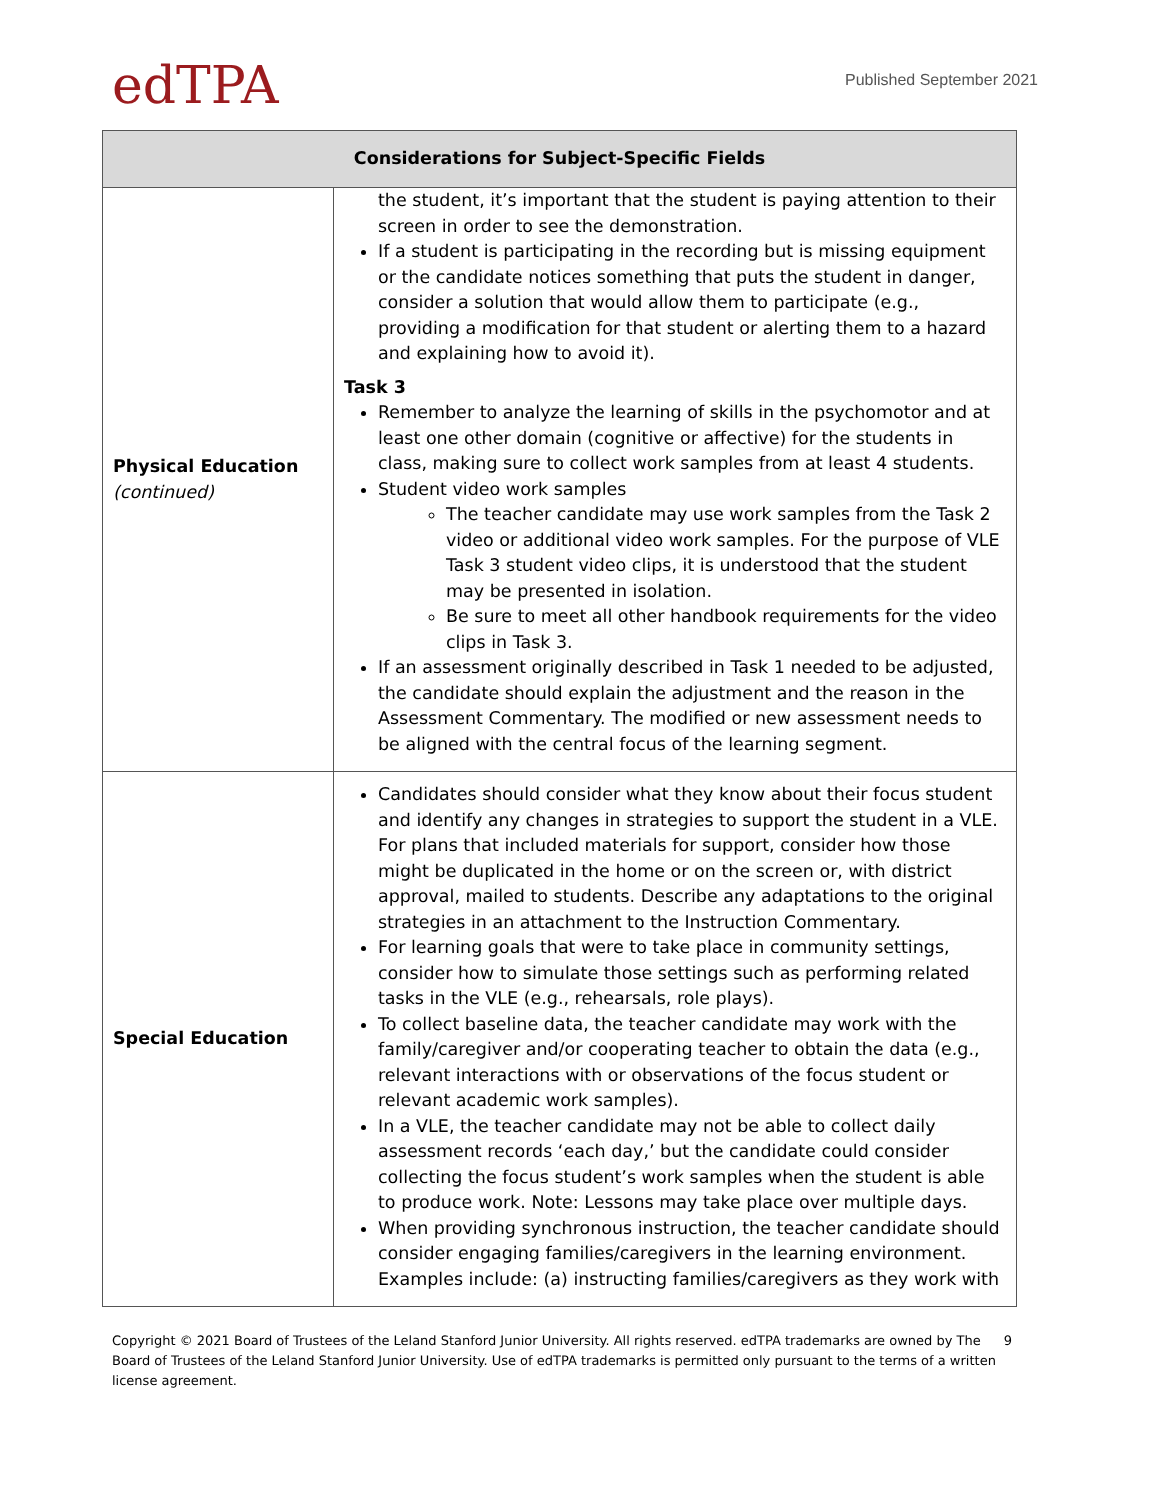edTPA
Published September 2021
| Considerations for Subject-Specific Fields | |
| --- | --- |
| Physical Education (continued) | the student, it’s important that the student is paying attention to their screen in order to see the demonstration. If a student is participating in the recording but is missing equipment or the candidate notices something that puts the student in danger, consider a solution that would allow them to participate (e.g., providing a modification for that student or alerting them to a hazard and explaining how to avoid it). Task 3 Remember to analyze the learning of skills in the psychomotor and at least one other domain (cognitive or affective) for the students in class, making sure to collect work samples from at least 4 students. Student video work samples The teacher candidate may use work samples from the Task 2 video or additional video work samples. For the purpose of VLE Task 3 student video clips, it is understood that the student may be presented in isolation. Be sure to meet all other handbook requirements for the video clips in Task 3. If an assessment originally described in Task 1 needed to be adjusted, the candidate should explain the adjustment and the reason in the Assessment Commentary. The modified or new assessment needs to be aligned with the central focus of the learning segment. |
| Special Education | Candidates should consider what they know about their focus student and identify any changes in strategies to support the student in a VLE. For plans that included materials for support, consider how those might be duplicated in the home or on the screen or, with district approval, mailed to students. Describe any adaptations to the original strategies in an attachment to the Instruction Commentary. For learning goals that were to take place in community settings, consider how to simulate those settings such as performing related tasks in the VLE (e.g., rehearsals, role plays). To collect baseline data, the teacher candidate may work with the family/caregiver and/or cooperating teacher to obtain the data (e.g., relevant interactions with or observations of the focus student or relevant academic work samples). In a VLE, the teacher candidate may not be able to collect daily assessment records ‘each day,’ but the candidate could consider collecting the focus student’s work samples when the student is able to produce work. Note: Lessons may take place over multiple days. When providing synchronous instruction, the teacher candidate should consider engaging families/caregivers in the learning environment. Examples include: (a) instructing families/caregivers as they work with |
Copyright © 2021 Board of Trustees of the Leland Stanford Junior University. All rights reserved. edTPA trademarks are owned by The Board of Trustees of the Leland Stanford Junior University. Use of edTPA trademarks is permitted only pursuant to the terms of a written license agreement.
9